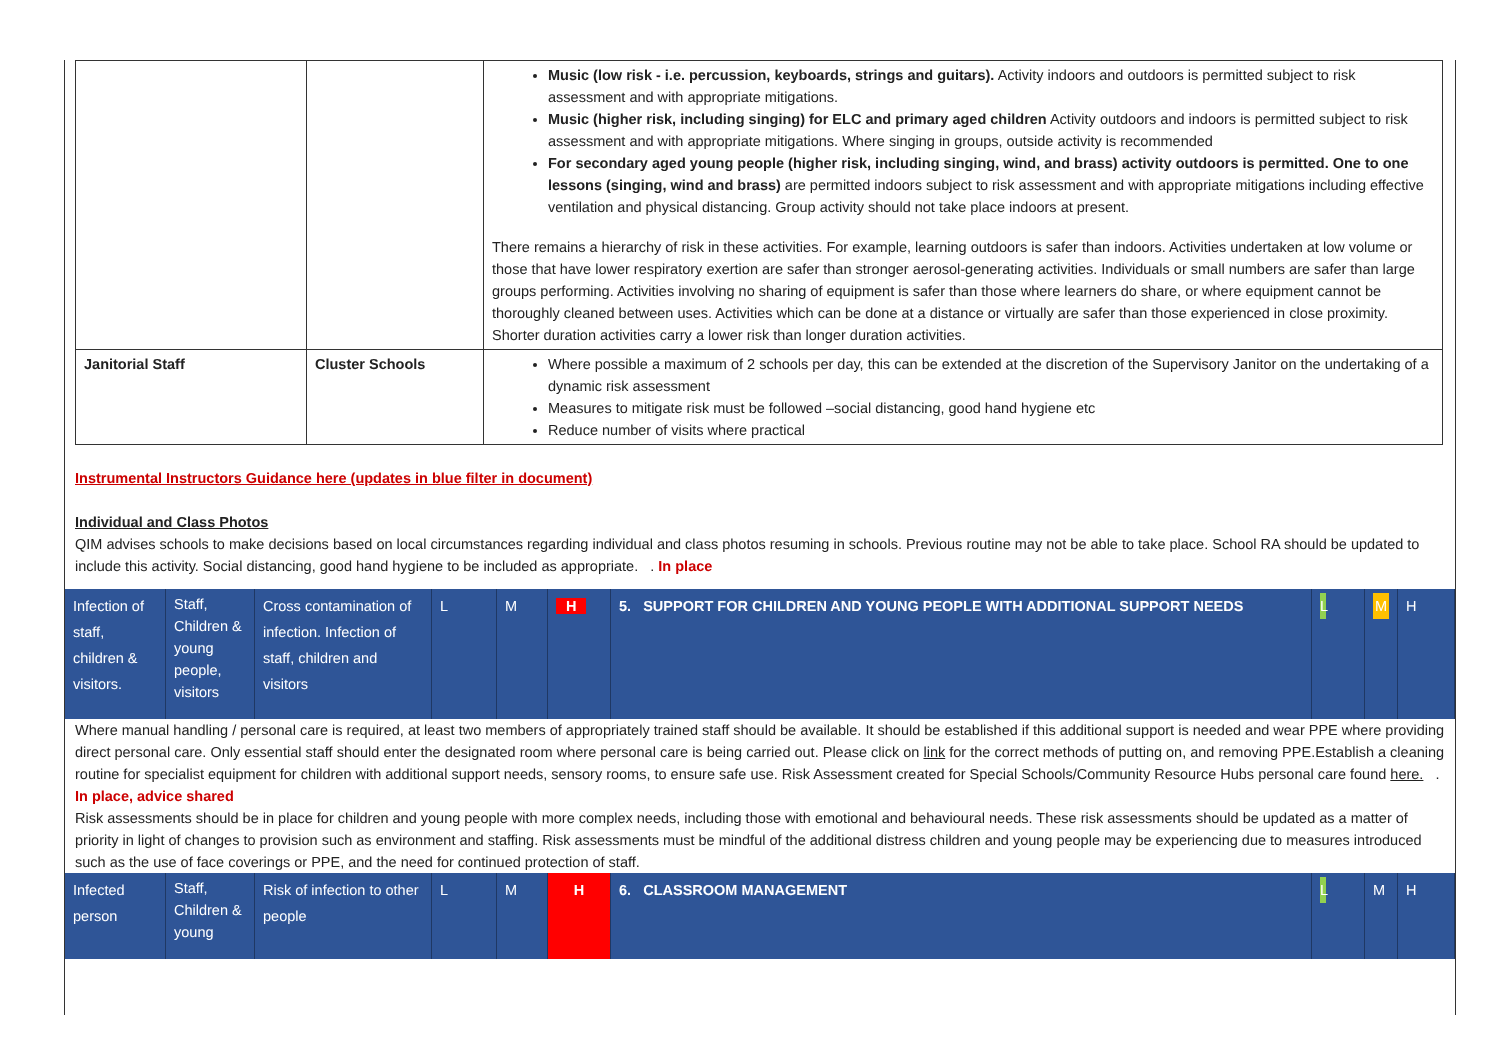| | | Music (low risk - i.e. percussion, keyboards, strings and guitars). Activity indoors and outdoors is permitted subject to risk assessment and with appropriate mitigations. Music (higher risk, including singing) for ELC and primary aged children Activity outdoors and indoors is permitted subject to risk assessment and with appropriate mitigations. Where singing in groups, outside activity is recommended For secondary aged young people (higher risk, including singing, wind, and brass) activity outdoors is permitted. One to one lessons (singing, wind and brass) are permitted indoors subject to risk assessment and with appropriate mitigations including effective ventilation and physical distancing. Group activity should not take place indoors at present. There remains a hierarchy of risk in these activities. For example, learning outdoors is safer than indoors. Activities undertaken at low volume or those that have lower respiratory exertion are safer than stronger aerosol-generating activities. Individuals or small numbers are safer than large groups performing. Activities involving no sharing of equipment is safer than those where learners do share, or where equipment cannot be thoroughly cleaned between uses. Activities which can be done at a distance or virtually are safer than those experienced in close proximity. Shorter duration activities carry a lower risk than longer duration activities. |
| Janitorial Staff | Cluster Schools | Where possible a maximum of 2 schools per day, this can be extended at the discretion of the Supervisory Janitor on the undertaking of a dynamic risk assessment Measures to mitigate risk must be followed –social distancing, good hand hygiene etc Reduce number of visits where practical |
Instrumental Instructors Guidance here (updates in blue filter in document)
Individual and Class Photos
QIM advises schools to make decisions based on local circumstances regarding individual and class photos resuming in schools. Previous routine may not be able to take place. School RA should be updated to include this activity. Social distancing, good hand hygiene to be included as appropriate. . In place
| Infection of staff, children & visitors. | Staff, Children & young people, visitors | Cross contamination of infection. Infection of staff, children and visitors | L | M | H | 5. SUPPORT FOR CHILDREN AND YOUNG PEOPLE WITH ADDITIONAL SUPPORT NEEDS | L | M | H |
Where manual handling / personal care is required, at least two members of appropriately trained staff should be available. It should be established if this additional support is needed and wear PPE where providing direct personal care. Only essential staff should enter the designated room where personal care is being carried out. Please click on link for the correct methods of putting on, and removing PPE.Establish a cleaning routine for specialist equipment for children with additional support needs, sensory rooms, to ensure safe use. Risk Assessment created for Special Schools/Community Resource Hubs personal care found here. . In place, advice shared
Risk assessments should be in place for children and young people with more complex needs, including those with emotional and behavioural needs. These risk assessments should be updated as a matter of priority in light of changes to provision such as environment and staffing. Risk assessments must be mindful of the additional distress children and young people may be experiencing due to measures introduced such as the use of face coverings or PPE, and the need for continued protection of staff.
| Infected person | Staff, Children & young | Risk of infection to other people | L | M | H | 6. CLASSROOM MANAGEMENT | L | M | H |